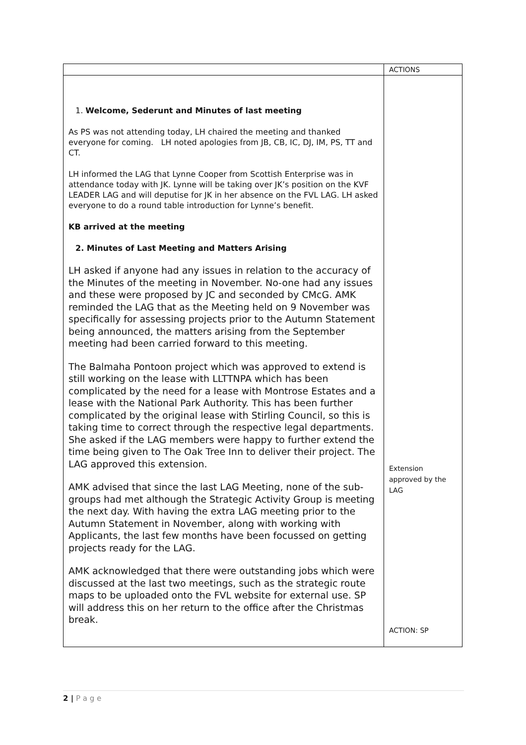| | ACTIONS |
| --- | --- |
| 1. Welcome, Sederunt and Minutes of last meeting As PS was not attending today, LH chaired the meeting and thanked everyone for coming. LH noted apologies from JB, CB, IC, DJ, IM, PS, TT and CT. LH informed the LAG that Lynne Cooper from Scottish Enterprise was in attendance today with JK. Lynne will be taking over JK’s position on the KVF LEADER LAG and will deputise for JK in her absence on the FVL LAG. LH asked everyone to do a round table introduction for Lynne’s benefit. KB arrived at the meeting 2. Minutes of Last Meeting and Matters Arising LH asked if anyone had any issues in relation to the accuracy of the Minutes of the meeting in November. No-one had any issues and these were proposed by JC and seconded by CMcG. AMK reminded the LAG that as the Meeting held on 9 November was specifically for assessing projects prior to the Autumn Statement being announced, the matters arising from the September meeting had been carried forward to this meeting. The Balmaha Pontoon project which was approved to extend is still working on the lease with LLTTNPA which has been complicated by the need for a lease with Montrose Estates and a lease with the National Park Authority. This has been further complicated by the original lease with Stirling Council, so this is taking time to correct through the respective legal departments. She asked if the LAG members were happy to further extend the time being given to The Oak Tree Inn to deliver their project. The LAG approved this extension. AMK advised that since the last LAG Meeting, none of the sub-groups had met although the Strategic Activity Group is meeting the next day. With having the extra LAG meeting prior to the Autumn Statement in November, along with working with Applicants, the last few months have been focussed on getting projects ready for the LAG. AMK acknowledged that there were outstanding jobs which were discussed at the last two meetings, such as the strategic route maps to be uploaded onto the FVL website for external use. SP will address this on her return to the office after the Christmas break. | Extension approved by the LAG ACTION: SP |
2 | P a g e